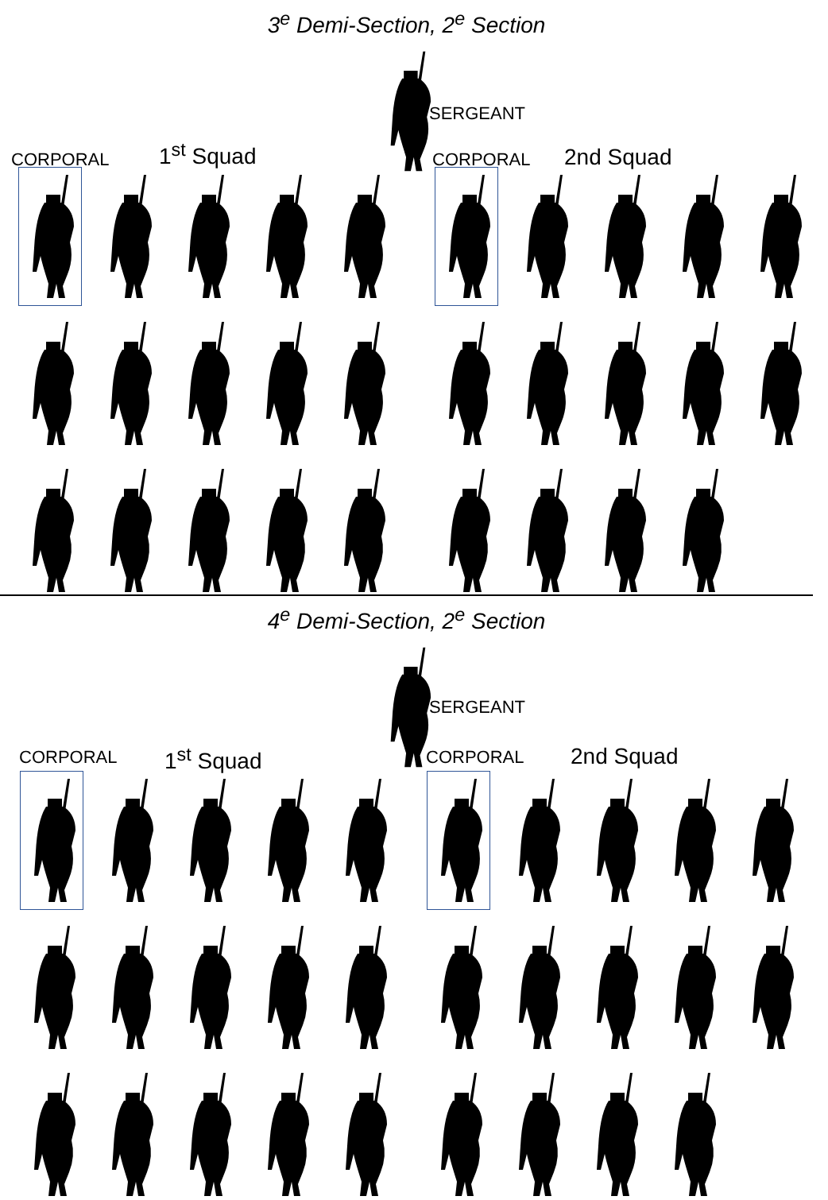3<sup>e</sup> Demi-Section, 2<sup>e</sup> Section
SERGEANT
CORPORAL 1<sup>st</sup> Squad CORPORAL 2nd Squad
4<sup>e</sup> Demi-Section, 2<sup>e</sup> Section
SERGEANT
CORPORAL 1<sup>st</sup> Squad CORPORAL 2nd Squad